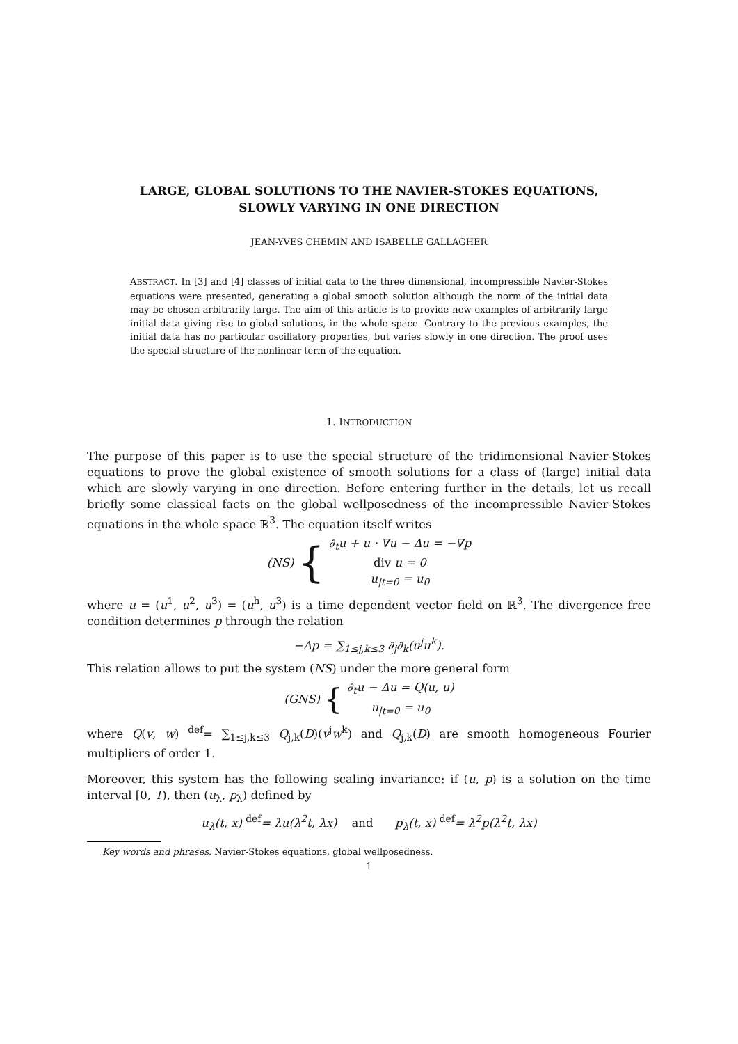LARGE, GLOBAL SOLUTIONS TO THE NAVIER-STOKES EQUATIONS,
SLOWLY VARYING IN ONE DIRECTION
JEAN-YVES CHEMIN AND ISABELLE GALLAGHER
ABSTRACT. In [3] and [4] classes of initial data to the three dimensional, incompressible Navier-Stokes equations were presented, generating a global smooth solution although the norm of the initial data may be chosen arbitrarily large. The aim of this article is to provide new examples of arbitrarily large initial data giving rise to global solutions, in the whole space. Contrary to the previous examples, the initial data has no particular oscillatory properties, but varies slowly in one direction. The proof uses the special structure of the nonlinear term of the equation.
1. INTRODUCTION
The purpose of this paper is to use the special structure of the tridimensional Navier-Stokes equations to prove the global existence of smooth solutions for a class of (large) initial data which are slowly varying in one direction. Before entering further in the details, let us recall briefly some classical facts on the global wellposedness of the incompressible Navier-Stokes equations in the whole space ℝ<sup>3</sup>. The equation itself writes
(NS) {
∂<sub>t</sub>u + u · ∇u − Δu = −∇p
div u = 0
u<sub>|t=0</sub> = u<sub>0</sub>
where u = (u<sup>1</sup>, u<sup>2</sup>, u<sup>3</sup>) = (u<sup>h</sup>, u<sup>3</sup>) is a time dependent vector field on ℝ<sup>3</sup>. The divergence free condition determines p through the relation
−Δp = ∑<sub>1≤j,k≤3</sub> ∂<sub>j</sub>∂<sub>k</sub>(u<sup>j</sup>u<sup>k</sup>).
This relation allows to put the system (NS) under the more general form
(GNS) {
∂<sub>t</sub>u − Δu = Q(u, u)
u<sub>|t=0</sub> = u<sub>0</sub>
where Q(v, w) <sup>def</sup>= ∑<sub>1≤j,k≤3</sub> Q<sub>j,k</sub>(D)(v<sup>j</sup>w<sup>k</sup>) and Q<sub>j,k</sub>(D) are smooth homogeneous Fourier multipliers of order 1.
Moreover, this system has the following scaling invariance: if (u, p) is a solution on the time interval [0, T), then (u<sub>λ</sub>, p<sub>λ</sub>) defined by
u<sub>λ</sub>(t, x) <sup>def</sup>= λu(λ<sup>2</sup>t, λx) and p<sub>λ</sub>(t, x) <sup>def</sup>= λ<sup>2</sup>p(λ<sup>2</sup>t, λx)
Key words and phrases. Navier-Stokes equations, global wellposedness.
1